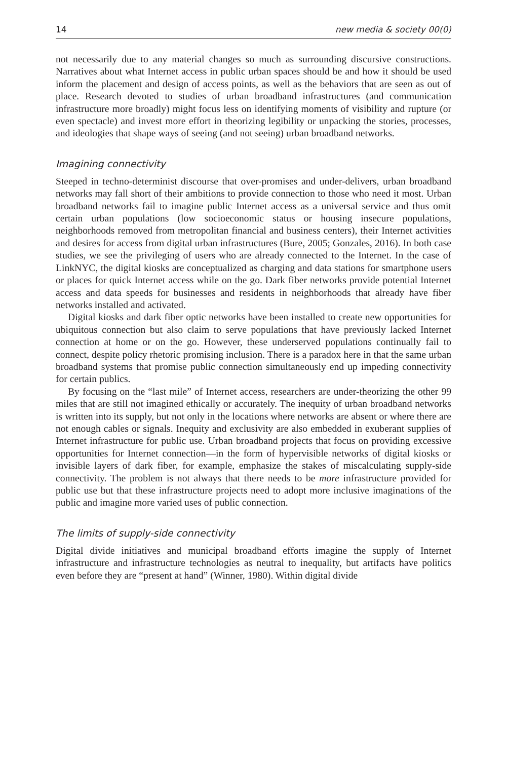14 new media & society 00(0)
not necessarily due to any material changes so much as surrounding discursive constructions. Narratives about what Internet access in public urban spaces should be and how it should be used inform the placement and design of access points, as well as the behaviors that are seen as out of place. Research devoted to studies of urban broadband infrastructures (and communication infrastructure more broadly) might focus less on identifying moments of visibility and rupture (or even spectacle) and invest more effort in theorizing legibility or unpacking the stories, processes, and ideologies that shape ways of seeing (and not seeing) urban broadband networks.
Imagining connectivity
Steeped in techno-determinist discourse that over-promises and under-delivers, urban broadband networks may fall short of their ambitions to provide connection to those who need it most. Urban broadband networks fail to imagine public Internet access as a universal service and thus omit certain urban populations (low socioeconomic status or housing insecure populations, neighborhoods removed from metropolitan financial and business centers), their Internet activities and desires for access from digital urban infrastructures (Bure, 2005; Gonzales, 2016). In both case studies, we see the privileging of users who are already connected to the Internet. In the case of LinkNYC, the digital kiosks are conceptualized as charging and data stations for smartphone users or places for quick Internet access while on the go. Dark fiber networks provide potential Internet access and data speeds for businesses and residents in neighborhoods that already have fiber networks installed and activated.
Digital kiosks and dark fiber optic networks have been installed to create new opportunities for ubiquitous connection but also claim to serve populations that have previously lacked Internet connection at home or on the go. However, these underserved populations continually fail to connect, despite policy rhetoric promising inclusion. There is a paradox here in that the same urban broadband systems that promise public connection simultaneously end up impeding connectivity for certain publics.
By focusing on the “last mile” of Internet access, researchers are under-theorizing the other 99 miles that are still not imagined ethically or accurately. The inequity of urban broadband networks is written into its supply, but not only in the locations where networks are absent or where there are not enough cables or signals. Inequity and exclusivity are also embedded in exuberant supplies of Internet infrastructure for public use. Urban broadband projects that focus on providing excessive opportunities for Internet connection—in the form of hypervisible networks of digital kiosks or invisible layers of dark fiber, for example, emphasize the stakes of miscalculating supply-side connectivity. The problem is not always that there needs to be more infrastructure provided for public use but that these infrastructure projects need to adopt more inclusive imaginations of the public and imagine more varied uses of public connection.
The limits of supply-side connectivity
Digital divide initiatives and municipal broadband efforts imagine the supply of Internet infrastructure and infrastructure technologies as neutral to inequality, but artifacts have politics even before they are “present at hand” (Winner, 1980). Within digital divide